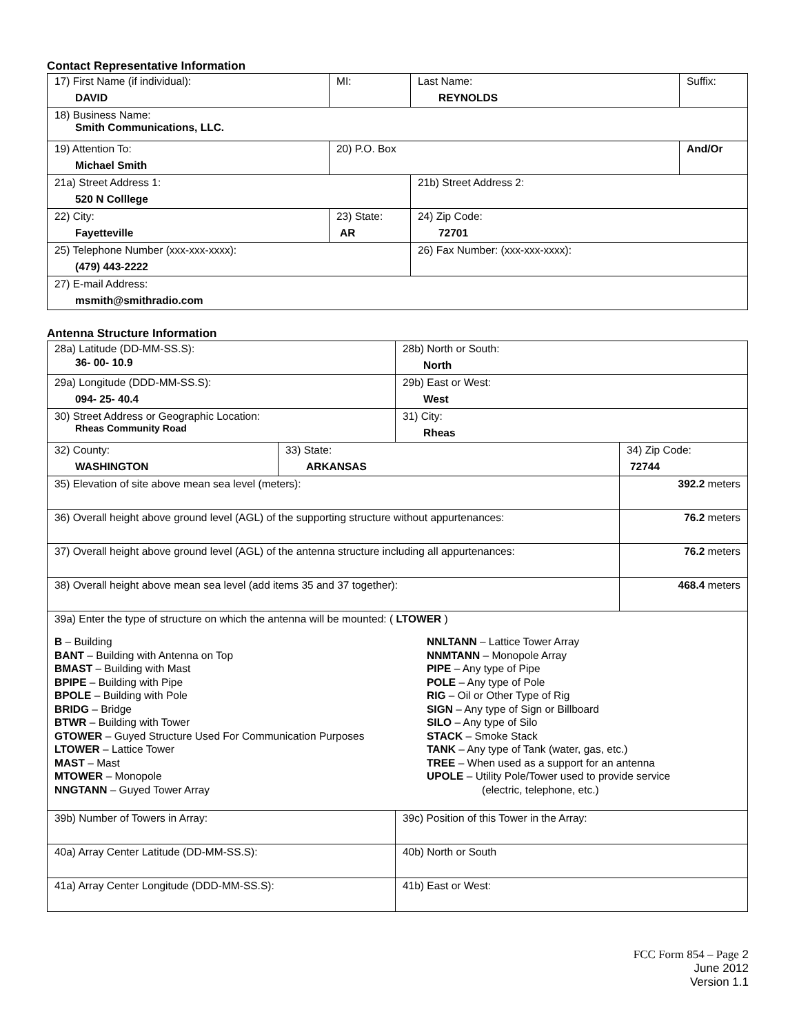Contact Representative Information
| 17) First Name (if individual): DAVID | MI: | Last Name: REYNOLDS | Suffix: |
| 18) Business Name: Smith Communications, LLC. | | | |
| 19) Attention To: Michael Smith | 20) P.O. Box | | And/Or |
| 21a) Street Address 1: 520 N Colllege | | 21b) Street Address 2: | |
| 22) City: Fayetteville | 23) State: AR | 24) Zip Code: 72701 | |
| 25) Telephone Number (xxx-xxx-xxxx): (479) 443-2222 | | 26) Fax Number: (xxx-xxx-xxxx): | |
| 27) E-mail Address: msmith@smithradio.com | | | |
Antenna Structure Information
| 28a) Latitude (DD-MM-SS.S): 36- 00- 10.9 | | 28b) North or South: North | |
| 29a) Longitude (DDD-MM-SS.S): 094- 25- 40.4 | | 29b) East or West: West | |
| 30) Street Address or Geographic Location: Rheas Community Road | | 31) City: Rheas | |
| 32) County: WASHINGTON | 33) State: ARKANSAS | | 34) Zip Code: 72744 |
| 35) Elevation of site above mean sea level (meters): | | | 392.2 meters |
| 36) Overall height above ground level (AGL) of the supporting structure without appurtenances: | | | 76.2 meters |
| 37) Overall height above ground level (AGL) of the antenna structure including all appurtenances: | | | 76.2 meters |
| 38) Overall height above mean sea level (add items 35 and 37 together): | | | 468.4 meters |
| 39a) Enter the type of structure on which the antenna will be mounted: ( LTOWER ) B – Building BANT – Building with Antenna on Top BMAST – Building with Mast BPIPE – Building with Pipe BPOLE – Building with Pole BRIDG – Bridge BTWR – Building with Tower GTOWER – Guyed Structure Used For Communication Purposes LTOWER – Lattice Tower MAST – Mast MTOWER – Monopole NNGTANN – Guyed Tower Array NNLTANN – Lattice Tower Array NNMTANN – Monopole Array PIPE – Any type of Pipe POLE – Any type of Pole RIG – Oil or Other Type of Rig SIGN – Any type of Sign or Billboard SILO – Any type of Silo STACK – Smoke Stack TANK – Any type of Tank (water, gas, etc.) TREE – When used as a support for an antenna UPOLE – Utility Pole/Tower used to provide service (electric, telephone, etc.) | | | |
| 39b) Number of Towers in Array: | | 39c) Position of this Tower in the Array: | |
| 40a) Array Center Latitude (DD-MM-SS.S): | | 40b) North or South | |
| 41a) Array Center Longitude (DDD-MM-SS.S): | | 41b) East or West: | |
FCC Form 854 – Page 2
June 2012
Version 1.1